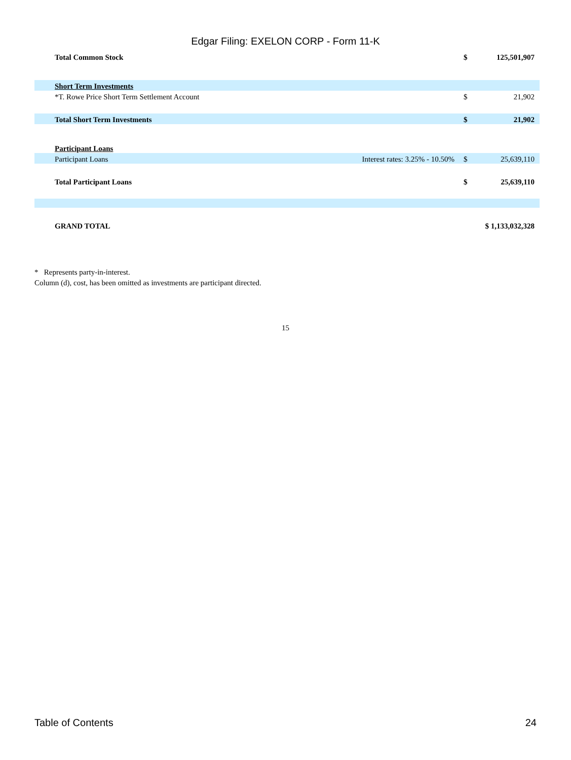Edgar Filing: EXELON CORP - Form 11-K
| Total Common Stock | | $ | 125,501,907 |
| Short Term Investments | | | |
| *T. Rowe Price Short Term Settlement Account | | $ | 21,902 |
| Total Short Term Investments | | $ | 21,902 |
| Participant Loans | | | |
| Participant Loans | Interest rates: 3.25% - 10.50% | $ | 25,639,110 |
| Total Participant Loans | | $ | 25,639,110 |
| GRAND TOTAL | | $ 1,133,032,328 | |
* Represents party-in-interest.
Column (d), cost, has been omitted as investments are participant directed.
15
Table of Contents 24